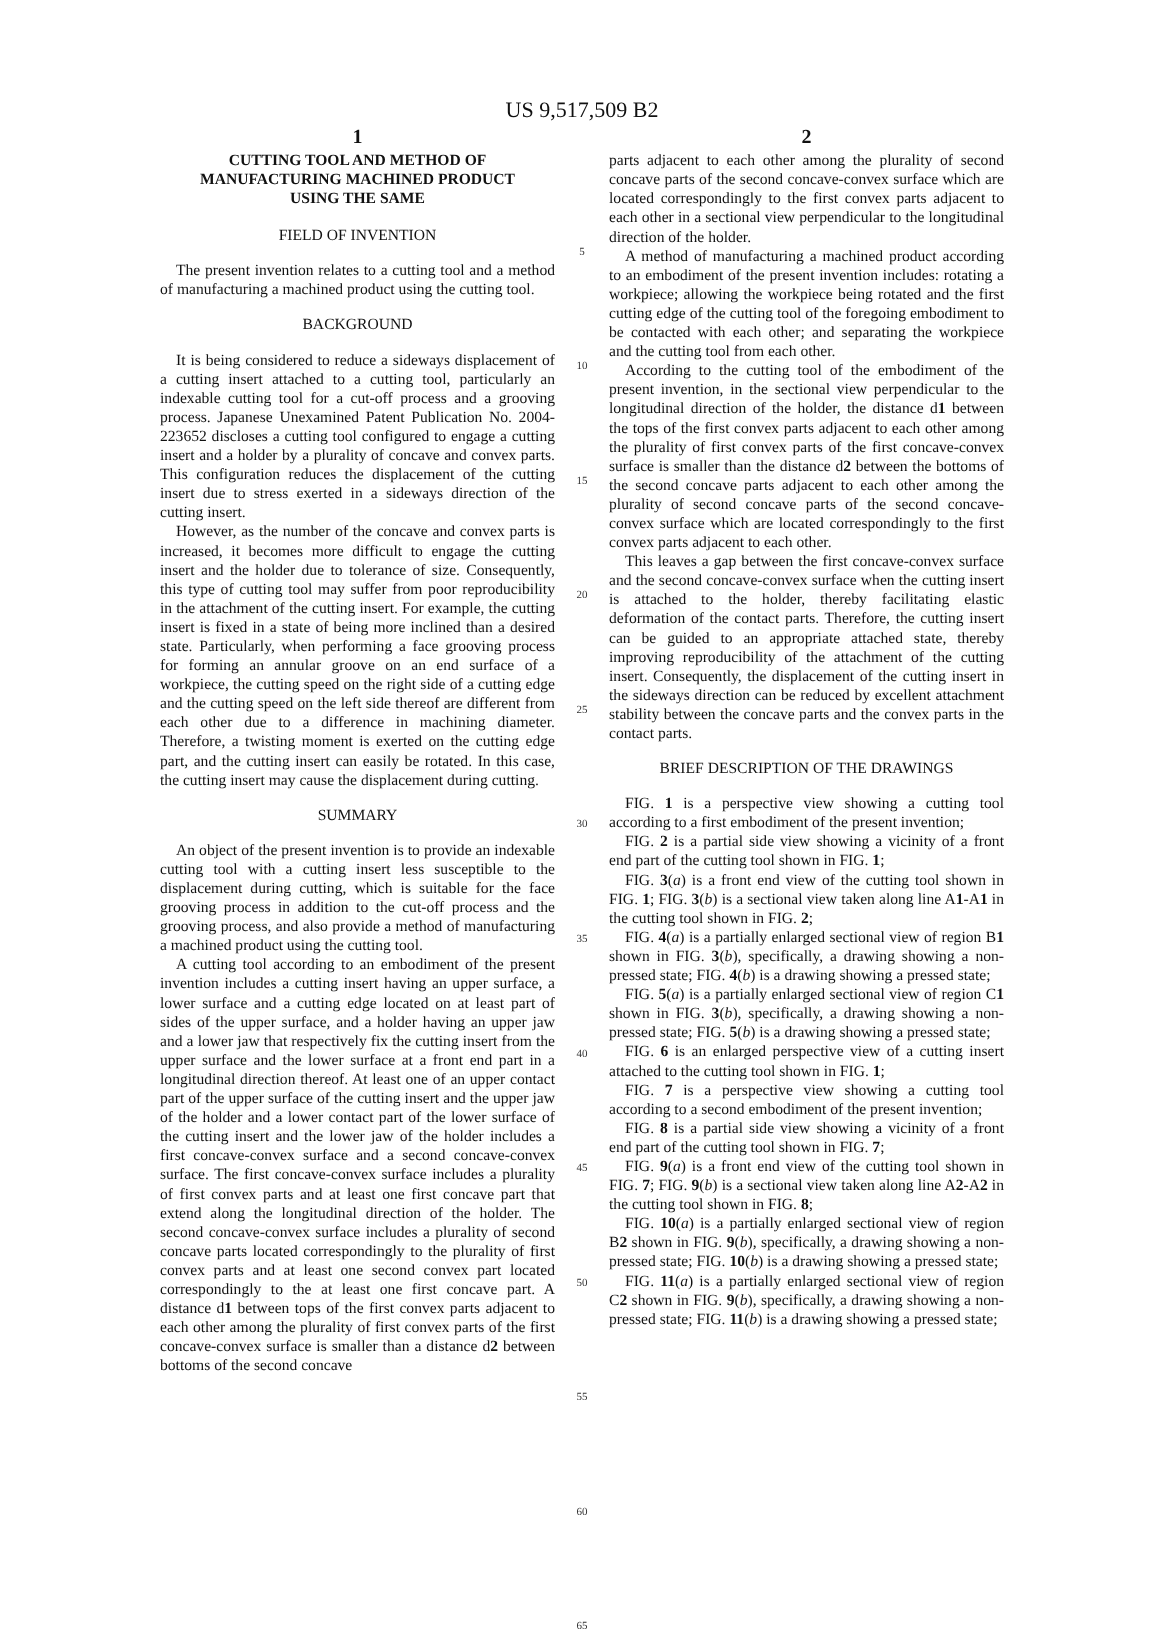US 9,517,509 B2
1
CUTTING TOOL AND METHOD OF
MANUFACTURING MACHINED PRODUCT
USING THE SAME
FIELD OF INVENTION
The present invention relates to a cutting tool and a method of manufacturing a machined product using the cutting tool.
BACKGROUND
It is being considered to reduce a sideways displacement of a cutting insert attached to a cutting tool, particularly an indexable cutting tool for a cut-off process and a grooving process. Japanese Unexamined Patent Publication No. 2004-223652 discloses a cutting tool configured to engage a cutting insert and a holder by a plurality of concave and convex parts. This configuration reduces the displacement of the cutting insert due to stress exerted in a sideways direction of the cutting insert.
However, as the number of the concave and convex parts is increased, it becomes more difficult to engage the cutting insert and the holder due to tolerance of size. Consequently, this type of cutting tool may suffer from poor reproducibility in the attachment of the cutting insert. For example, the cutting insert is fixed in a state of being more inclined than a desired state. Particularly, when performing a face grooving process for forming an annular groove on an end surface of a workpiece, the cutting speed on the right side of a cutting edge and the cutting speed on the left side thereof are different from each other due to a difference in machining diameter. Therefore, a twisting moment is exerted on the cutting edge part, and the cutting insert can easily be rotated. In this case, the cutting insert may cause the displacement during cutting.
SUMMARY
An object of the present invention is to provide an indexable cutting tool with a cutting insert less susceptible to the displacement during cutting, which is suitable for the face grooving process in addition to the cut-off process and the grooving process, and also provide a method of manufacturing a machined product using the cutting tool.
A cutting tool according to an embodiment of the present invention includes a cutting insert having an upper surface, a lower surface and a cutting edge located on at least part of sides of the upper surface, and a holder having an upper jaw and a lower jaw that respectively fix the cutting insert from the upper surface and the lower surface at a front end part in a longitudinal direction thereof. At least one of an upper contact part of the upper surface of the cutting insert and the upper jaw of the holder and a lower contact part of the lower surface of the cutting insert and the lower jaw of the holder includes a first concave-convex surface and a second concave-convex surface. The first concave-convex surface includes a plurality of first convex parts and at least one first concave part that extend along the longitudinal direction of the holder. The second concave-convex surface includes a plurality of second concave parts located correspondingly to the plurality of first convex parts and at least one second convex part located correspondingly to the at least one first concave part. A distance d1 between tops of the first convex parts adjacent to each other among the plurality of first convex parts of the first concave-convex surface is smaller than a distance d2 between bottoms of the second concave
5
10
15
20
25
30
35
40
45
50
55
60
65
2
parts adjacent to each other among the plurality of second concave parts of the second concave-convex surface which are located correspondingly to the first convex parts adjacent to each other in a sectional view perpendicular to the longitudinal direction of the holder.
A method of manufacturing a machined product according to an embodiment of the present invention includes: rotating a workpiece; allowing the workpiece being rotated and the first cutting edge of the cutting tool of the foregoing embodiment to be contacted with each other; and separating the workpiece and the cutting tool from each other.
According to the cutting tool of the embodiment of the present invention, in the sectional view perpendicular to the longitudinal direction of the holder, the distance d1 between the tops of the first convex parts adjacent to each other among the plurality of first convex parts of the first concave-convex surface is smaller than the distance d2 between the bottoms of the second concave parts adjacent to each other among the plurality of second concave parts of the second concave-convex surface which are located correspondingly to the first convex parts adjacent to each other.
This leaves a gap between the first concave-convex surface and the second concave-convex surface when the cutting insert is attached to the holder, thereby facilitating elastic deformation of the contact parts. Therefore, the cutting insert can be guided to an appropriate attached state, thereby improving reproducibility of the attachment of the cutting insert. Consequently, the displacement of the cutting insert in the sideways direction can be reduced by excellent attachment stability between the concave parts and the convex parts in the contact parts.
BRIEF DESCRIPTION OF THE DRAWINGS
FIG. 1 is a perspective view showing a cutting tool according to a first embodiment of the present invention;
FIG. 2 is a partial side view showing a vicinity of a front end part of the cutting tool shown in FIG. 1;
FIG. 3(a) is a front end view of the cutting tool shown in FIG. 1; FIG. 3(b) is a sectional view taken along line A1-A1 in the cutting tool shown in FIG. 2;
FIG. 4(a) is a partially enlarged sectional view of region B1 shown in FIG. 3(b), specifically, a drawing showing a non-pressed state; FIG. 4(b) is a drawing showing a pressed state;
FIG. 5(a) is a partially enlarged sectional view of region C1 shown in FIG. 3(b), specifically, a drawing showing a non-pressed state; FIG. 5(b) is a drawing showing a pressed state;
FIG. 6 is an enlarged perspective view of a cutting insert attached to the cutting tool shown in FIG. 1;
FIG. 7 is a perspective view showing a cutting tool according to a second embodiment of the present invention;
FIG. 8 is a partial side view showing a vicinity of a front end part of the cutting tool shown in FIG. 7;
FIG. 9(a) is a front end view of the cutting tool shown in FIG. 7; FIG. 9(b) is a sectional view taken along line A2-A2 in the cutting tool shown in FIG. 8;
FIG. 10(a) is a partially enlarged sectional view of region B2 shown in FIG. 9(b), specifically, a drawing showing a non-pressed state; FIG. 10(b) is a drawing showing a pressed state;
FIG. 11(a) is a partially enlarged sectional view of region C2 shown in FIG. 9(b), specifically, a drawing showing a non-pressed state; FIG. 11(b) is a drawing showing a pressed state;